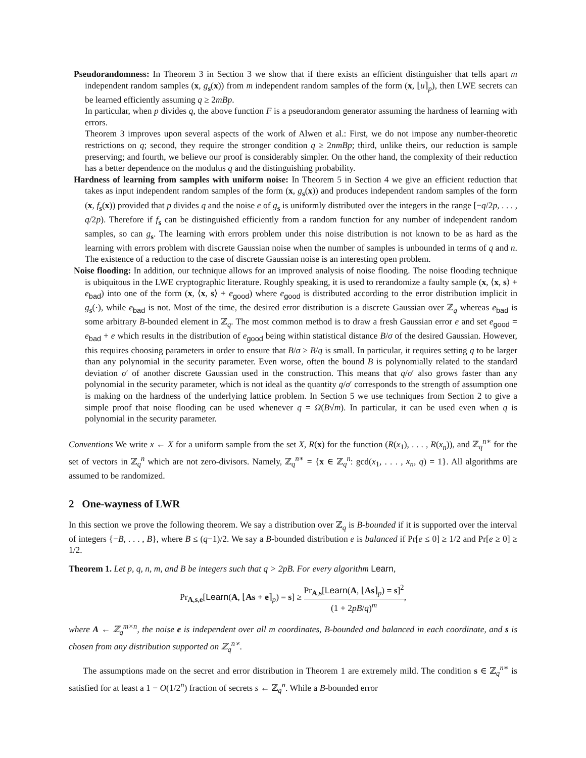Pseudorandomness: In Theorem 3 in Section 3 we show that if there exists an efficient distinguisher that tells apart m independent random samples (x, g<sub>s</sub>(x)) from m independent random samples of the form (x, ⌊u⌉<sub>p</sub>), then LWE secrets can be learned efficiently assuming q ≥ 2mBp.
In particular, when p divides q, the above function F is a pseudorandom generator assuming the hardness of learning with errors.
Theorem 3 improves upon several aspects of the work of Alwen et al.: First, we do not impose any number-theoretic restrictions on q; second, they require the stronger condition q ≥ 2nmBp; third, unlike theirs, our reduction is sample preserving; and fourth, we believe our proof is considerably simpler. On the other hand, the complexity of their reduction has a better dependence on the modulus q and the distinguishing probability.
Hardness of learning from samples with uniform noise: In Theorem 5 in Section 4 we give an efficient reduction that takes as input independent random samples of the form (x, g<sub>s</sub>(x)) and produces independent random samples of the form (x, f<sub>s</sub>(x)) provided that p divides q and the noise e of g<sub>s</sub> is uniformly distributed over the integers in the range [−q/2p, . . . , q/2p). Therefore if f<sub>s</sub> can be distinguished efficiently from a random function for any number of independent random samples, so can g<sub>s</sub>. The learning with errors problem under this noise distribution is not known to be as hard as the learning with errors problem with discrete Gaussian noise when the number of samples is unbounded in terms of q and n. The existence of a reduction to the case of discrete Gaussian noise is an interesting open problem.
Noise flooding: In addition, our technique allows for an improved analysis of noise flooding. The noise flooding technique is ubiquitous in the LWE cryptographic literature. Roughly speaking, it is used to rerandomize a faulty sample (x, ⟨x, s⟩ + e<sub>bad</sub>) into one of the form (x, ⟨x, s⟩ + e<sub>good</sub>) where e<sub>good</sub> is distributed according to the error distribution implicit in g<sub>s</sub>(·), while e<sub>bad</sub> is not. Most of the time, the desired error distribution is a discrete Gaussian over ℤ<sub>q</sub> whereas e<sub>bad</sub> is some arbitrary B-bounded element in ℤ<sub>q</sub>. The most common method is to draw a fresh Gaussian error e and set e<sub>good</sub> = e<sub>bad</sub> + e which results in the distribution of e<sub>good</sub> being within statistical distance B/σ of the desired Gaussian. However, this requires choosing parameters in order to ensure that B/σ ≥ B/q is small. In particular, it requires setting q to be larger than any polynomial in the security parameter. Even worse, often the bound B is polynomially related to the standard deviation σ′ of another discrete Gaussian used in the construction. This means that q/σ′ also grows faster than any polynomial in the security parameter, which is not ideal as the quantity q/σ′ corresponds to the strength of assumption one is making on the hardness of the underlying lattice problem. In Section 5 we use techniques from Section 2 to give a simple proof that noise flooding can be used whenever q = Ω(B√m). In particular, it can be used even when q is polynomial in the security parameter.
Conventions We write x ← X for a uniform sample from the set X, R(x) for the function (R(x<sub>1</sub>), . . . , R(x<sub>n</sub>)), and ℤ<sub>q</sub><sup>n∗</sup> for the set of vectors in ℤ<sub>q</sub><sup>n</sup> which are not zero-divisors. Namely, ℤ<sub>q</sub><sup>n∗</sup> = {x ∈ ℤ<sub>q</sub><sup>n</sup>: gcd(x<sub>1</sub>, . . . , x<sub>n</sub>, q) = 1}. All algorithms are assumed to be randomized.
2 One-wayness of LWR
In this section we prove the following theorem. We say a distribution over ℤ<sub>q</sub> is B-bounded if it is supported over the interval of integers {−B, . . . , B}, where B ≤ (q−1)/2. We say a B-bounded distribution e is balanced if Pr[e ≤ 0] ≥ 1/2 and Pr[e ≥ 0] ≥ 1/2.
Theorem 1. Let p, q, n, m, and B be integers such that q > 2pB. For every algorithm Learn,
Pr<sub>A,s,e</sub>[Learn(A, ⌊As + e⌉<sub>p</sub>) = s] ≥ Pr<sub>A,s</sub>[Learn(A, ⌊As⌉<sub>p</sub>) = s]<sup>2</sup> (1 + 2pB/q)<sup>m</sup>,
where A ← ℤ<sub>q</sub><sup>m×n</sup>, the noise e is independent over all m coordinates, B-bounded and balanced in each coordinate, and s is chosen from any distribution supported on ℤ<sub>q</sub><sup>n∗</sup>.
The assumptions made on the secret and error distribution in Theorem 1 are extremely mild. The condition s ∈ ℤ<sub>q</sub><sup>n∗</sup> is satisfied for at least a 1 − O(1/2<sup>n</sup>) fraction of secrets s ← ℤ<sub>q</sub><sup>n</sup>. While a B-bounded error